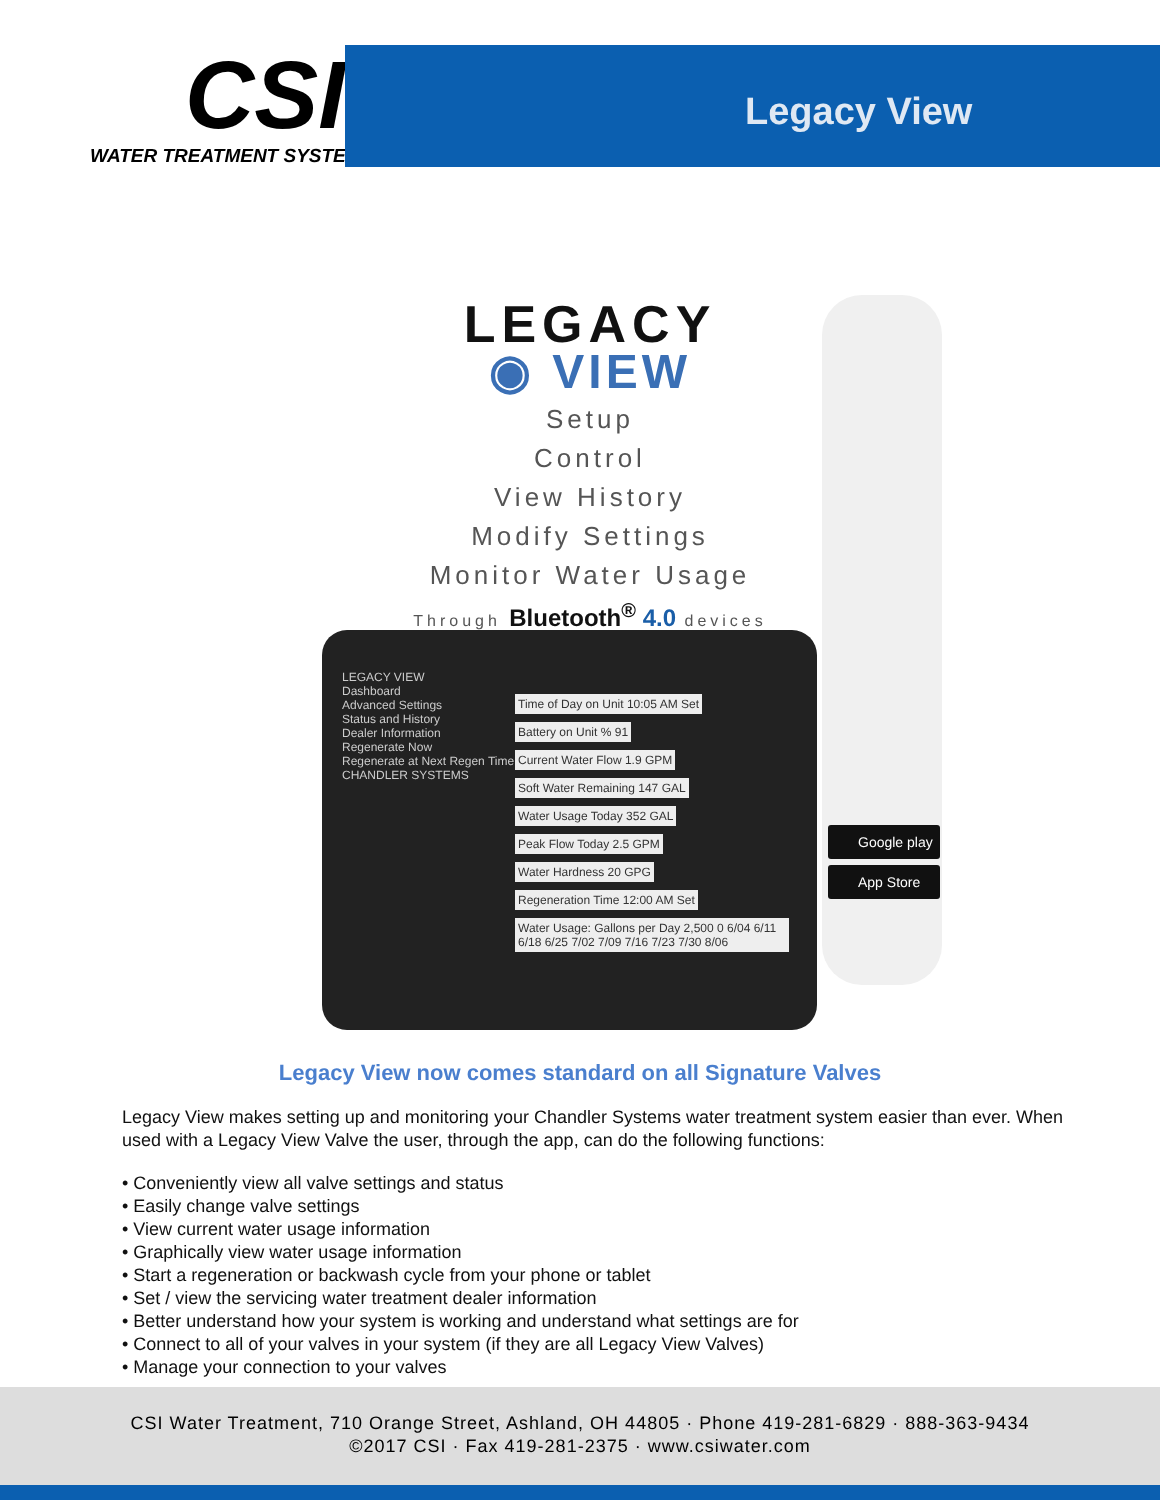CSI
WATER TREATMENT SYSTEMS
Legacy View
LEGACY
◉ VIEW
Setup
Control
View History
Modify Settings
Monitor Water Usage
Through Bluetooth<sup>®</sup> 4.0 devices
LEGACY VIEW
Dashboard
Advanced Settings
Status and History
Dealer Information
Regenerate Now
Regenerate at Next Regen Time
CHANDLER SYSTEMS
Time of Day on Unit 10:05 AM Set Battery on Unit % 91 Current Water Flow 1.9 GPM Soft Water Remaining 147 GAL Water Usage Today 352 GAL Peak Flow Today 2.5 GPM Water Hardness 20 GPG Regeneration Time 12:00 AM Set Water Usage: Gallons per Day 2,500 0 6/04 6/11 6/18 6/25 7/02 7/09 7/16 7/23 7/30 8/06
Google play
App Store
Legacy View now comes standard on all Signature Valves
Legacy View makes setting up and monitoring your Chandler Systems water treatment system easier than ever. When used with a Legacy View Valve the user, through the app, can do the following functions:
• Conveniently view all valve settings and status
• Easily change valve settings
• View current water usage information
• Graphically view water usage information
• Start a regeneration or backwash cycle from your phone or tablet
• Set / view the servicing water treatment dealer information
• Better understand how your system is working and understand what settings are for
• Connect to all of your valves in your system (if they are all Legacy View Valves)
• Manage your connection to your valves
CSI Water Treatment, 710 Orange Street, Ashland, OH 44805 · Phone 419-281-6829 · 888-363-9434
©2017 CSI · Fax 419-281-2375 · www.csiwater.com